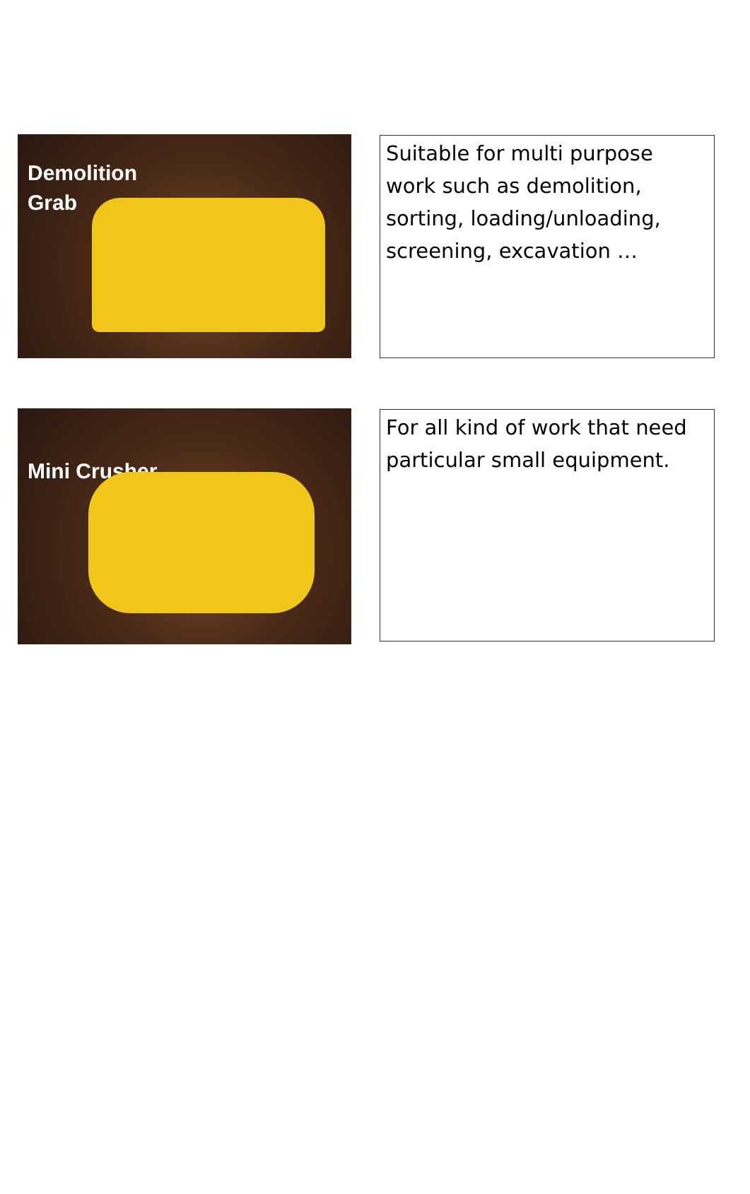Demolition
Grab
Suitable for multi purpose work such as demolition, sorting, loading/unloading, screening, excavation …
Mini Crusher
For all kind of work that need particular small equipment.